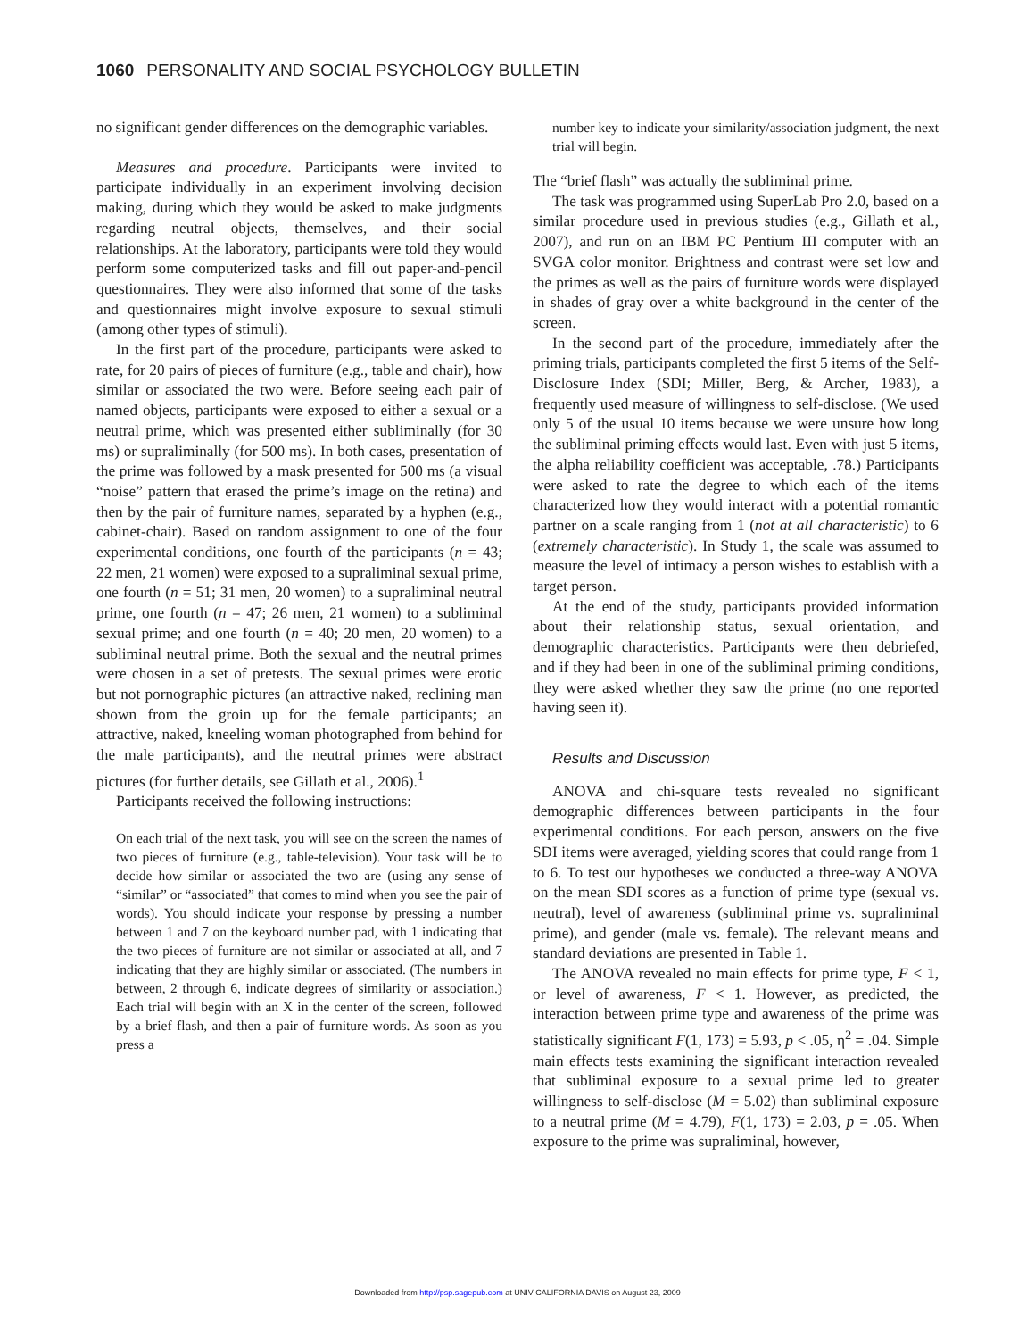1060 PERSONALITY AND SOCIAL PSYCHOLOGY BULLETIN
no significant gender differences on the demographic variables.
Measures and procedure. Participants were invited to participate individually in an experiment involving decision making, during which they would be asked to make judgments regarding neutral objects, themselves, and their social relationships. At the laboratory, participants were told they would perform some computerized tasks and fill out paper-and-pencil questionnaires. They were also informed that some of the tasks and questionnaires might involve exposure to sexual stimuli (among other types of stimuli).
In the first part of the procedure, participants were asked to rate, for 20 pairs of pieces of furniture (e.g., table and chair), how similar or associated the two were. Before seeing each pair of named objects, participants were exposed to either a sexual or a neutral prime, which was presented either subliminally (for 30 ms) or supraliminally (for 500 ms). In both cases, presentation of the prime was followed by a mask presented for 500 ms (a visual “noise” pattern that erased the prime’s image on the retina) and then by the pair of furniture names, separated by a hyphen (e.g., cabinet-chair). Based on random assignment to one of the four experimental conditions, one fourth of the participants (n = 43; 22 men, 21 women) were exposed to a supraliminal sexual prime, one fourth (n = 51; 31 men, 20 women) to a supraliminal neutral prime, one fourth (n = 47; 26 men, 21 women) to a subliminal sexual prime; and one fourth (n = 40; 20 men, 20 women) to a subliminal neutral prime. Both the sexual and the neutral primes were chosen in a set of pretests. The sexual primes were erotic but not pornographic pictures (an attractive naked, reclining man shown from the groin up for the female participants; an attractive, naked, kneeling woman photographed from behind for the male participants), and the neutral primes were abstract pictures (for further details, see Gillath et al., 2006).<sup>1</sup>
Participants received the following instructions:
On each trial of the next task, you will see on the screen the names of two pieces of furniture (e.g., table-television). Your task will be to decide how similar or associated the two are (using any sense of “similar” or “associated” that comes to mind when you see the pair of words). You should indicate your response by pressing a number between 1 and 7 on the keyboard number pad, with 1 indicating that the two pieces of furniture are not similar or associated at all, and 7 indicating that they are highly similar or associated. (The numbers in between, 2 through 6, indicate degrees of similarity or association.) Each trial will begin with an X in the center of the screen, followed by a brief flash, and then a pair of furniture words. As soon as you press a
number key to indicate your similarity/association judgment, the next trial will begin.
The “brief flash” was actually the subliminal prime.
The task was programmed using SuperLab Pro 2.0, based on a similar procedure used in previous studies (e.g., Gillath et al., 2007), and run on an IBM PC Pentium III computer with an SVGA color monitor. Brightness and contrast were set low and the primes as well as the pairs of furniture words were displayed in shades of gray over a white background in the center of the screen.
In the second part of the procedure, immediately after the priming trials, participants completed the first 5 items of the Self-Disclosure Index (SDI; Miller, Berg, & Archer, 1983), a frequently used measure of willingness to self-disclose. (We used only 5 of the usual 10 items because we were unsure how long the subliminal priming effects would last. Even with just 5 items, the alpha reliability coefficient was acceptable, .78.) Participants were asked to rate the degree to which each of the items characterized how they would interact with a potential romantic partner on a scale ranging from 1 (not at all characteristic) to 6 (extremely characteristic). In Study 1, the scale was assumed to measure the level of intimacy a person wishes to establish with a target person.
At the end of the study, participants provided information about their relationship status, sexual orientation, and demographic characteristics. Participants were then debriefed, and if they had been in one of the subliminal priming conditions, they were asked whether they saw the prime (no one reported having seen it).
Results and Discussion
ANOVA and chi-square tests revealed no significant demographic differences between participants in the four experimental conditions. For each person, answers on the five SDI items were averaged, yielding scores that could range from 1 to 6. To test our hypotheses we conducted a three-way ANOVA on the mean SDI scores as a function of prime type (sexual vs. neutral), level of awareness (subliminal prime vs. supraliminal prime), and gender (male vs. female). The relevant means and standard deviations are presented in Table 1.
The ANOVA revealed no main effects for prime type, F < 1, or level of awareness, F < 1. However, as predicted, the interaction between prime type and awareness of the prime was statistically significant F(1, 173) = 5.93, p < .05, η<sup>2</sup> = .04. Simple main effects tests examining the significant interaction revealed that subliminal exposure to a sexual prime led to greater willingness to self-disclose (M = 5.02) than subliminal exposure to a neutral prime (M = 4.79), F(1, 173) = 2.03, p = .05. When exposure to the prime was supraliminal, however,
Downloaded from http://psp.sagepub.com at UNIV CALIFORNIA DAVIS on August 23, 2009